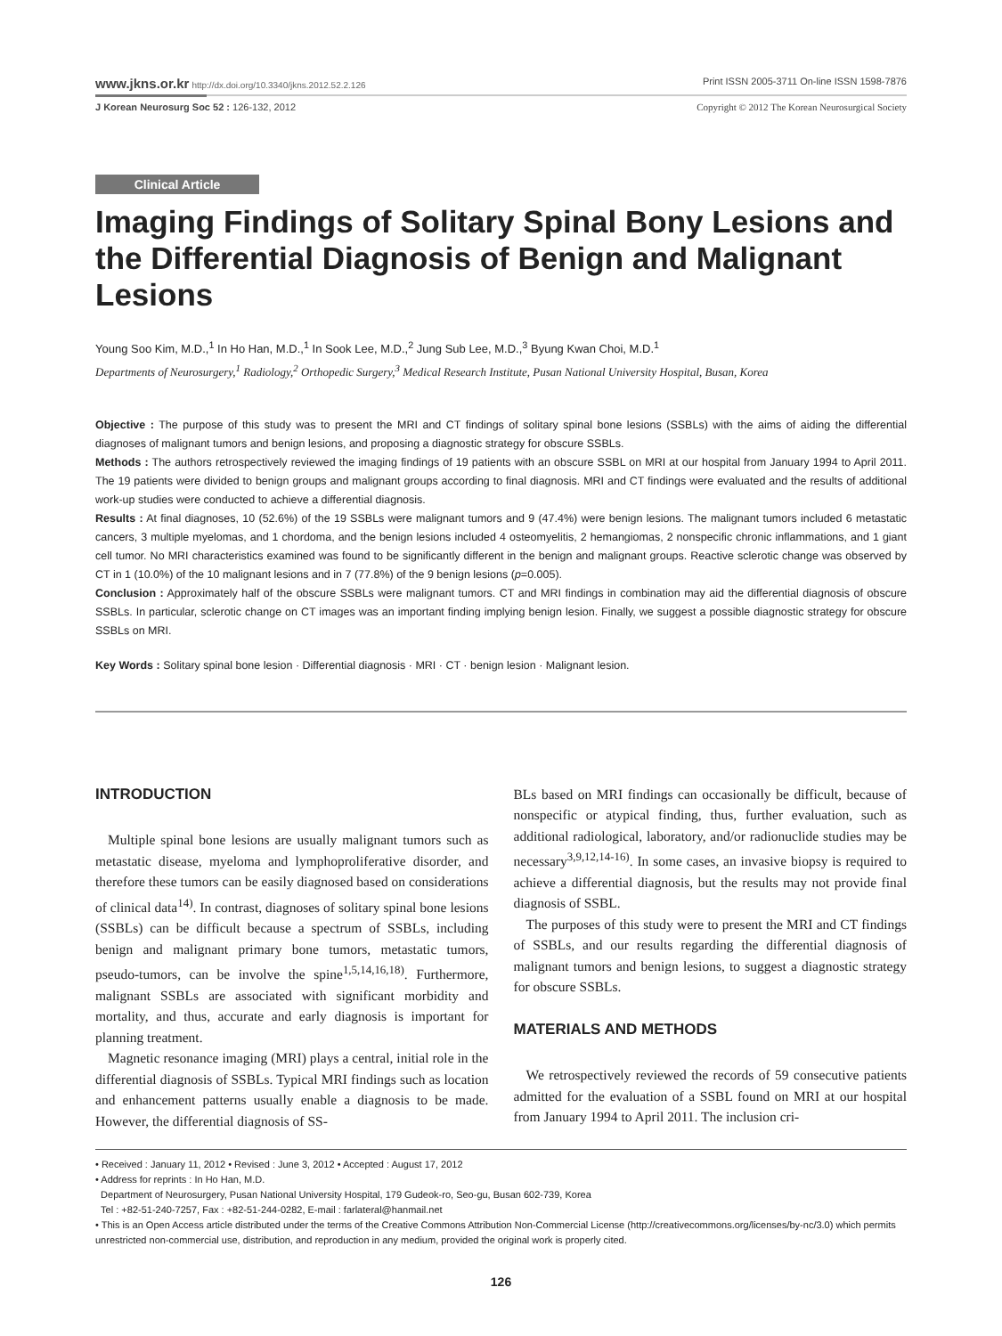www.jkns.or.kr http://dx.doi.org/10.3340/jkns.2012.52.2.126
Print ISSN 2005-3711 On-line ISSN 1598-7876
J Korean Neurosurg Soc 52 : 126-132, 2012
Copyright © 2012 The Korean Neurosurgical Society
Clinical Article
Imaging Findings of Solitary Spinal Bony Lesions and the Differential Diagnosis of Benign and Malignant Lesions
Young Soo Kim, M.D.,<sup>1</sup> In Ho Han, M.D.,<sup>1</sup> In Sook Lee, M.D.,<sup>2</sup> Jung Sub Lee, M.D.,<sup>3</sup> Byung Kwan Choi, M.D.<sup>1</sup>
Departments of Neurosurgery,<sup>1</sup> Radiology,<sup>2</sup> Orthopedic Surgery,<sup>3</sup> Medical Research Institute, Pusan National University Hospital, Busan, Korea
Objective : The purpose of this study was to present the MRI and CT findings of solitary spinal bone lesions (SSBLs) with the aims of aiding the differential diagnoses of malignant tumors and benign lesions, and proposing a diagnostic strategy for obscure SSBLs.
Methods : The authors retrospectively reviewed the imaging findings of 19 patients with an obscure SSBL on MRI at our hospital from January 1994 to April 2011. The 19 patients were divided to benign groups and malignant groups according to final diagnosis. MRI and CT findings were evaluated and the results of additional work-up studies were conducted to achieve a differential diagnosis.
Results : At final diagnoses, 10 (52.6%) of the 19 SSBLs were malignant tumors and 9 (47.4%) were benign lesions. The malignant tumors included 6 metastatic cancers, 3 multiple myelomas, and 1 chordoma, and the benign lesions included 4 osteomyelitis, 2 hemangiomas, 2 nonspecific chronic inflammations, and 1 giant cell tumor. No MRI characteristics examined was found to be significantly different in the benign and malignant groups. Reactive sclerotic change was observed by CT in 1 (10.0%) of the 10 malignant lesions and in 7 (77.8%) of the 9 benign lesions (p=0.005).
Conclusion : Approximately half of the obscure SSBLs were malignant tumors. CT and MRI findings in combination may aid the differential diagnosis of obscure SSBLs. In particular, sclerotic change on CT images was an important finding implying benign lesion. Finally, we suggest a possible diagnostic strategy for obscure SSBLs on MRI.
Key Words : Solitary spinal bone lesion · Differential diagnosis · MRI · CT · benign lesion · Malignant lesion.
INTRODUCTION
Multiple spinal bone lesions are usually malignant tumors such as metastatic disease, myeloma and lymphoproliferative disorder, and therefore these tumors can be easily diagnosed based on considerations of clinical data<sup>14)</sup>. In contrast, diagnoses of solitary spinal bone lesions (SSBLs) can be difficult because a spectrum of SSBLs, including benign and malignant primary bone tumors, metastatic tumors, pseudo-tumors, can be involve the spine<sup>1,5,14,16,18)</sup>. Furthermore, malignant SSBLs are associated with significant morbidity and mortality, and thus, accurate and early diagnosis is important for planning treatment.
Magnetic resonance imaging (MRI) plays a central, initial role in the differential diagnosis of SSBLs. Typical MRI findings such as location and enhancement patterns usually enable a diagnosis to be made. However, the differential diagnosis of SS-
BLs based on MRI findings can occasionally be difficult, because of nonspecific or atypical finding, thus, further evaluation, such as additional radiological, laboratory, and/or radionuclide studies may be necessary<sup>3,9,12,14-16)</sup>. In some cases, an invasive biopsy is required to achieve a differential diagnosis, but the results may not provide final diagnosis of SSBL.
The purposes of this study were to present the MRI and CT findings of SSBLs, and our results regarding the differential diagnosis of malignant tumors and benign lesions, to suggest a diagnostic strategy for obscure SSBLs.
MATERIALS AND METHODS
We retrospectively reviewed the records of 59 consecutive patients admitted for the evaluation of a SSBL found on MRI at our hospital from January 1994 to April 2011. The inclusion cri-
• Received : January 11, 2012 • Revised : June 3, 2012 • Accepted : August 17, 2012
• Address for reprints : In Ho Han, M.D.
Department of Neurosurgery, Pusan National University Hospital, 179 Gudeok-ro, Seo-gu, Busan 602-739, Korea
Tel : +82-51-240-7257, Fax : +82-51-244-0282, E-mail : farlateral@hanmail.net
• This is an Open Access article distributed under the terms of the Creative Commons Attribution Non-Commercial License (http://creativecommons.org/licenses/by-nc/3.0) which permits unrestricted non-commercial use, distribution, and reproduction in any medium, provided the original work is properly cited.
126